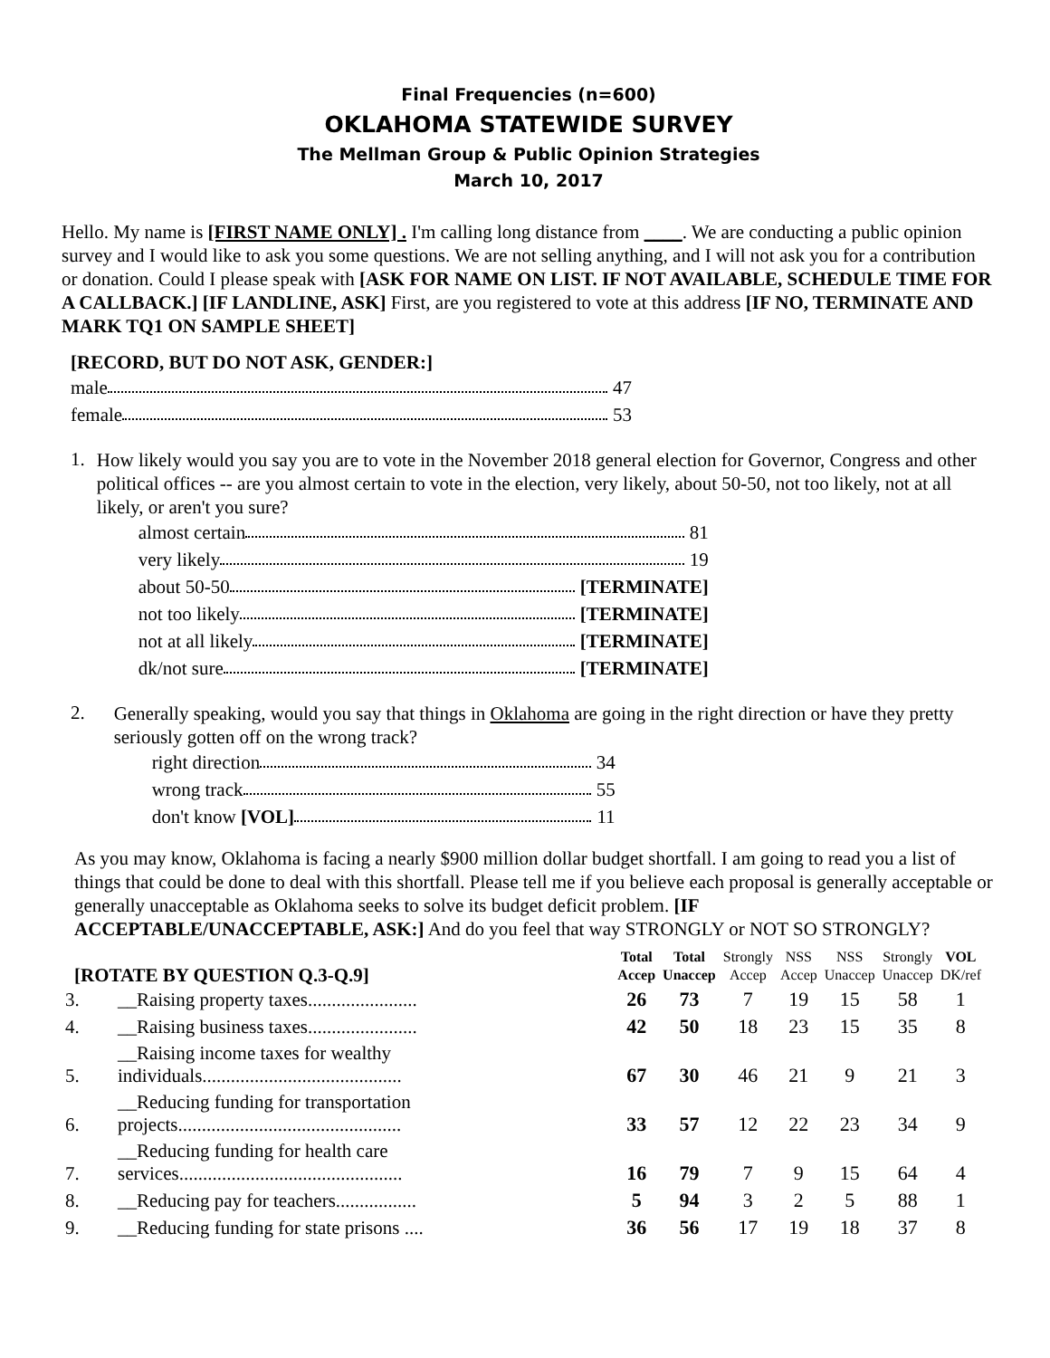Final Frequencies (n=600)
OKLAHOMA STATEWIDE SURVEY
The Mellman Group & Public Opinion Strategies
March 10, 2017
Hello. My name is [FIRST NAME ONLY] . I'm calling long distance from ____. We are conducting a public opinion survey and I would like to ask you some questions. We are not selling anything, and I will not ask you for a contribution or donation. Could I please speak with [ASK FOR NAME ON LIST. IF NOT AVAILABLE, SCHEDULE TIME FOR A CALLBACK.] [IF LANDLINE, ASK] First, are you registered to vote at this address [IF NO, TERMINATE AND MARK TQ1 ON SAMPLE SHEET]
[RECORD, BUT DO NOT ASK, GENDER:]
male 47
female 53
1.
How likely would you say you are to vote in the November 2018 general election for Governor, Congress and other political offices -- are you almost certain to vote in the election, very likely, about 50-50, not too likely, not at all likely, or aren't you sure?
almost certain 81
very likely 19
about 50-50 [TERMINATE]
not too likely [TERMINATE]
not at all likely [TERMINATE]
dk/not sure [TERMINATE]
2.
Generally speaking, would you say that things in Oklahoma are going in the right direction or have they pretty seriously gotten off on the wrong track?
right direction 34
wrong track 55
don't know [VOL] 11
As you may know, Oklahoma is facing a nearly $900 million dollar budget shortfall. I am going to read you a list of things that could be done to deal with this shortfall. Please tell me if you believe each proposal is generally acceptable or generally unacceptable as Oklahoma seeks to solve its budget deficit problem. [IF ACCEPTABLE/UNACCEPTABLE, ASK:] And do you feel that way STRONGLY or NOT SO STRONGLY?
| [ROTATE BY QUESTION Q.3-Q.9] | | Total Accep | Total Unaccep | Strongly Accep | NSS Accep | NSS Unaccep | Strongly Unaccep | VOL DK/ref |
| --- | --- | --- | --- | --- | --- | --- | --- | --- |
| 3. | __Raising property taxes....................... | 26 | 73 | 7 | 19 | 15 | 58 | 1 |
| 4. | __Raising business taxes....................... | 42 | 50 | 18 | 23 | 15 | 35 | 8 |
| 5. | __Raising income taxes for wealthy individuals.......................................... | 67 | 30 | 46 | 21 | 9 | 21 | 3 |
| 6. | __Reducing funding for transportation projects............................................... | 33 | 57 | 12 | 22 | 23 | 34 | 9 |
| 7. | __Reducing funding for health care services............................................... | 16 | 79 | 7 | 9 | 15 | 64 | 4 |
| 8. | __Reducing pay for teachers................. | 5 | 94 | 3 | 2 | 5 | 88 | 1 |
| 9. | __Reducing funding for state prisons .... | 36 | 56 | 17 | 19 | 18 | 37 | 8 |